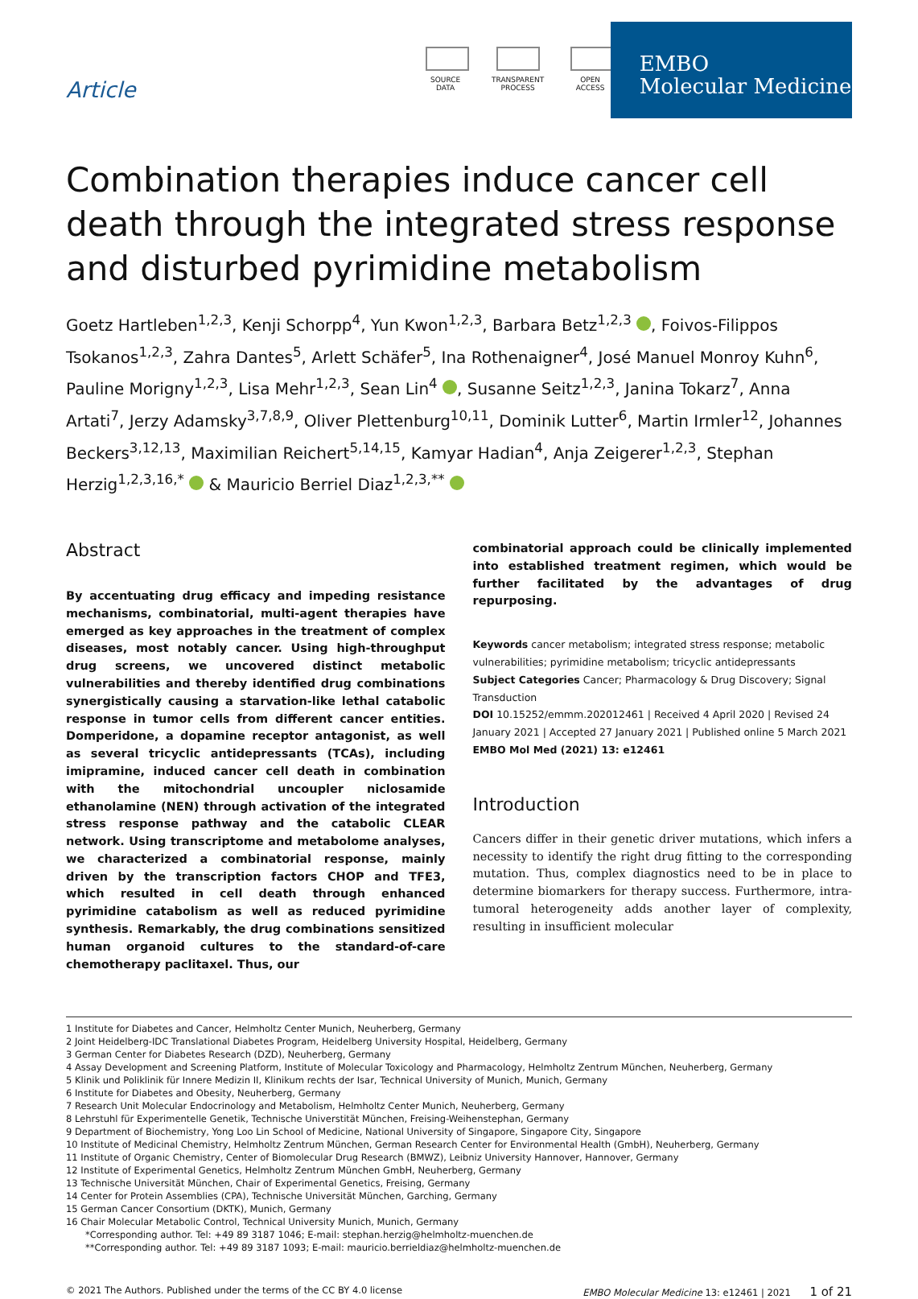Article
SOURCE DATA
TRANSPARENT PROCESS
OPEN ACCESS
EMBO
Molecular Medicine
Combination therapies induce cancer cell death through the integrated stress response and disturbed pyrimidine metabolism
Goetz Hartleben<sup>1,2,3</sup>, Kenji Schorpp<sup>4</sup>, Yun Kwon<sup>1,2,3</sup>, Barbara Betz<sup>1,2,3</sup> , Foivos-Filippos Tsokanos<sup>1,2,3</sup>, Zahra Dantes<sup>5</sup>, Arlett Schäfer<sup>5</sup>, Ina Rothenaigner<sup>4</sup>, José Manuel Monroy Kuhn<sup>6</sup>, Pauline Morigny<sup>1,2,3</sup>, Lisa Mehr<sup>1,2,3</sup>, Sean Lin<sup>4</sup> , Susanne Seitz<sup>1,2,3</sup>, Janina Tokarz<sup>7</sup>, Anna Artati<sup>7</sup>, Jerzy Adamsky<sup>3,7,8,9</sup>, Oliver Plettenburg<sup>10,11</sup>, Dominik Lutter<sup>6</sup>, Martin Irmler<sup>12</sup>, Johannes Beckers<sup>3,12,13</sup>, Maximilian Reichert<sup>5,14,15</sup>, Kamyar Hadian<sup>4</sup>, Anja Zeigerer<sup>1,2,3</sup>, Stephan Herzig<sup>1,2,3,16,*</sup> & Mauricio Berriel Diaz<sup>1,2,3,**</sup>
Abstract
By accentuating drug efficacy and impeding resistance mechanisms, combinatorial, multi-agent therapies have emerged as key approaches in the treatment of complex diseases, most notably cancer. Using high-throughput drug screens, we uncovered distinct metabolic vulnerabilities and thereby identified drug combinations synergistically causing a starvation-like lethal catabolic response in tumor cells from different cancer entities. Domperidone, a dopamine receptor antagonist, as well as several tricyclic antidepressants (TCAs), including imipramine, induced cancer cell death in combination with the mitochondrial uncoupler niclosamide ethanolamine (NEN) through activation of the integrated stress response pathway and the catabolic CLEAR network. Using transcriptome and metabolome analyses, we characterized a combinatorial response, mainly driven by the transcription factors CHOP and TFE3, which resulted in cell death through enhanced pyrimidine catabolism as well as reduced pyrimidine synthesis. Remarkably, the drug combinations sensitized human organoid cultures to the standard-of-care chemotherapy paclitaxel. Thus, our
combinatorial approach could be clinically implemented into established treatment regimen, which would be further facilitated by the advantages of drug repurposing.
Keywords cancer metabolism; integrated stress response; metabolic vulnerabilities; pyrimidine metabolism; tricyclic antidepressants
Subject Categories Cancer; Pharmacology & Drug Discovery; Signal Transduction
DOI 10.15252/emmm.202012461 | Received 4 April 2020 | Revised 24 January 2021 | Accepted 27 January 2021 | Published online 5 March 2021
EMBO Mol Med (2021) 13: e12461
Introduction
Cancers differ in their genetic driver mutations, which infers a necessity to identify the right drug fitting to the corresponding mutation. Thus, complex diagnostics need to be in place to determine biomarkers for therapy success. Furthermore, intra-tumoral heterogeneity adds another layer of complexity, resulting in insufficient molecular
1 Institute for Diabetes and Cancer, Helmholtz Center Munich, Neuherberg, Germany
2 Joint Heidelberg-IDC Translational Diabetes Program, Heidelberg University Hospital, Heidelberg, Germany
3 German Center for Diabetes Research (DZD), Neuherberg, Germany
4 Assay Development and Screening Platform, Institute of Molecular Toxicology and Pharmacology, Helmholtz Zentrum München, Neuherberg, Germany
5 Klinik und Poliklinik für Innere Medizin II, Klinikum rechts der Isar, Technical University of Munich, Munich, Germany
6 Institute for Diabetes and Obesity, Neuherberg, Germany
7 Research Unit Molecular Endocrinology and Metabolism, Helmholtz Center Munich, Neuherberg, Germany
8 Lehrstuhl für Experimentelle Genetik, Technische Universtität München, Freising-Weihenstephan, Germany
9 Department of Biochemistry, Yong Loo Lin School of Medicine, National University of Singapore, Singapore City, Singapore
10 Institute of Medicinal Chemistry, Helmholtz Zentrum München, German Research Center for Environmental Health (GmbH), Neuherberg, Germany
11 Institute of Organic Chemistry, Center of Biomolecular Drug Research (BMWZ), Leibniz University Hannover, Hannover, Germany
12 Institute of Experimental Genetics, Helmholtz Zentrum München GmbH, Neuherberg, Germany
13 Technische Universität München, Chair of Experimental Genetics, Freising, Germany
14 Center for Protein Assemblies (CPA), Technische Universität München, Garching, Germany
15 German Cancer Consortium (DKTK), Munich, Germany
16 Chair Molecular Metabolic Control, Technical University Munich, Munich, Germany
*Corresponding author. Tel: +49 89 3187 1046; E-mail: stephan.herzig@helmholtz-muenchen.de
**Corresponding author. Tel: +49 89 3187 1093; E-mail: mauricio.berrieldiaz@helmholtz-muenchen.de
© 2021 The Authors. Published under the terms of the CC BY 4.0 license EMBO Molecular Medicine 13: e12461 | 2021 1 of 21